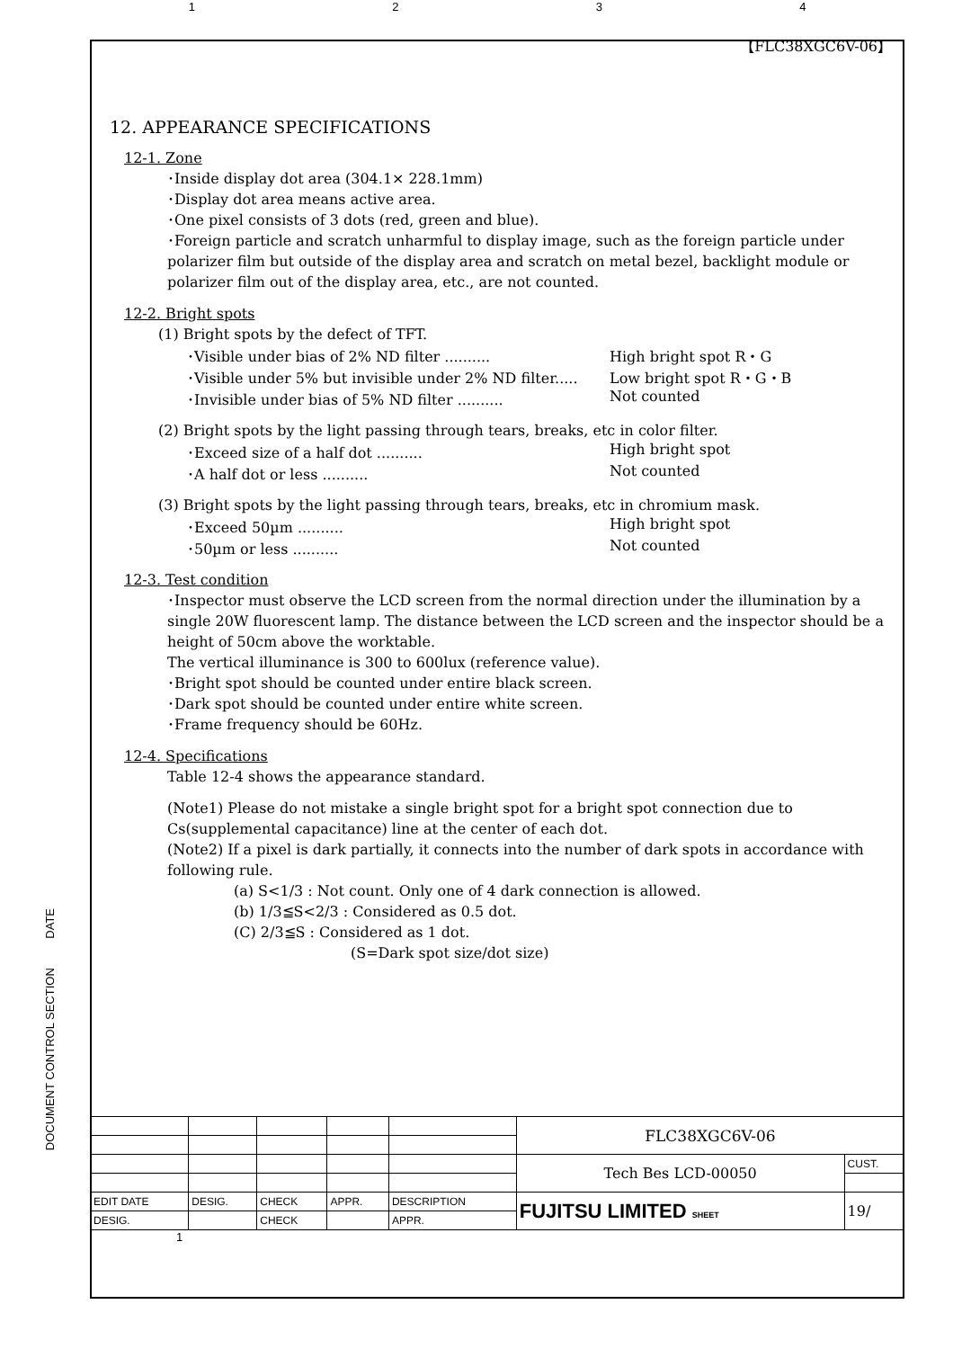1234
DOCUMENT CONTROL SECTION DATE
【FLC38XGC6V-06】
12. APPEARANCE SPECIFICATIONS
12-1. Zone
･Inside display dot area (304.1× 228.1mm)
･Display dot area means active area.
･One pixel consists of 3 dots (red, green and blue).
･Foreign particle and scratch unharmful to display image, such as the foreign particle under polarizer film but outside of the display area and scratch on metal bezel, backlight module or polarizer film out of the display area, etc., are not counted.
12-2. Bright spots
(1) Bright spots by the defect of TFT.
･Visible under bias of 2% ND filter .......... High bright spot R・G
･Visible under 5% but invisible under 2% ND filter..... Low bright spot R・G・B
･Invisible under bias of 5% ND filter .......... Not counted
(2) Bright spots by the light passing through tears, breaks, etc in color filter.
･Exceed size of a half dot .......... High bright spot
･A half dot or less .......... Not counted
(3) Bright spots by the light passing through tears, breaks, etc in chromium mask.
･Exceed 50µm .......... High bright spot
･50µm or less .......... Not counted
12-3. Test condition
･Inspector must observe the LCD screen from the normal direction under the illumination by a single 20W fluorescent lamp. The distance between the LCD screen and the inspector should be a height of 50cm above the worktable.
The vertical illuminance is 300 to 600lux (reference value).
･Bright spot should be counted under entire black screen.
･Dark spot should be counted under entire white screen.
･Frame frequency should be 60Hz.
12-4. Specifications
Table 12-4 shows the appearance standard.
(Note1) Please do not mistake a single bright spot for a bright spot connection due to Cs(supplemental capacitance) line at the center of each dot.
(Note2) If a pixel is dark partially, it connects into the number of dark spots in accordance with following rule.
(a) S<1/3 : Not count. Only one of 4 dark connection is allowed.
(b) 1/3≦S<2/3 : Considered as 0.5 dot.
(C) 2/3≦S : Considered as 1 dot.
(S=Dark spot size/dot size)
| | | | | | FLC38XGC6V-06 | |
| | | | | | Tech Bes LCD-00050 | CUST. |
| EDIT DATE | DESIG. | CHECK | APPR. | DESCRIPTION | FUJITSU LIMITED SHEET | 19/ |
| DESIG. | | CHECK | | APPR. | | |
1